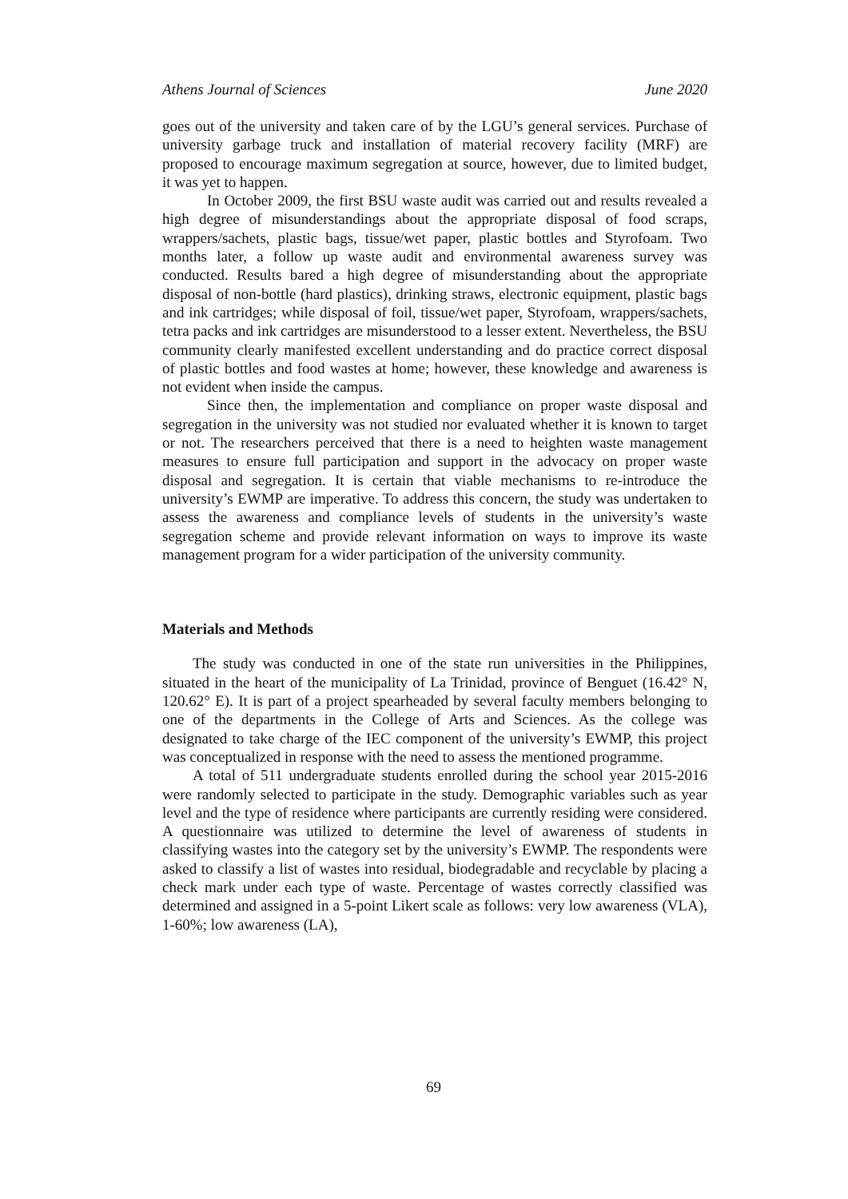Athens Journal of Sciences June 2020
goes out of the university and taken care of by the LGU’s general services. Purchase of university garbage truck and installation of material recovery facility (MRF) are proposed to encourage maximum segregation at source, however, due to limited budget, it was yet to happen.
In October 2009, the first BSU waste audit was carried out and results revealed a high degree of misunderstandings about the appropriate disposal of food scraps, wrappers/sachets, plastic bags, tissue/wet paper, plastic bottles and Styrofoam. Two months later, a follow up waste audit and environmental awareness survey was conducted. Results bared a high degree of misunderstanding about the appropriate disposal of non-bottle (hard plastics), drinking straws, electronic equipment, plastic bags and ink cartridges; while disposal of foil, tissue/wet paper, Styrofoam, wrappers/sachets, tetra packs and ink cartridges are misunderstood to a lesser extent. Nevertheless, the BSU community clearly manifested excellent understanding and do practice correct disposal of plastic bottles and food wastes at home; however, these knowledge and awareness is not evident when inside the campus.
Since then, the implementation and compliance on proper waste disposal and segregation in the university was not studied nor evaluated whether it is known to target or not. The researchers perceived that there is a need to heighten waste management measures to ensure full participation and support in the advocacy on proper waste disposal and segregation. It is certain that viable mechanisms to re-introduce the university’s EWMP are imperative. To address this concern, the study was undertaken to assess the awareness and compliance levels of students in the university’s waste segregation scheme and provide relevant information on ways to improve its waste management program for a wider participation of the university community.
Materials and Methods
The study was conducted in one of the state run universities in the Philippines, situated in the heart of the municipality of La Trinidad, province of Benguet (16.42° N, 120.62° E). It is part of a project spearheaded by several faculty members belonging to one of the departments in the College of Arts and Sciences. As the college was designated to take charge of the IEC component of the university’s EWMP, this project was conceptualized in response with the need to assess the mentioned programme.
A total of 511 undergraduate students enrolled during the school year 2015-2016 were randomly selected to participate in the study. Demographic variables such as year level and the type of residence where participants are currently residing were considered. A questionnaire was utilized to determine the level of awareness of students in classifying wastes into the category set by the university’s EWMP. The respondents were asked to classify a list of wastes into residual, biodegradable and recyclable by placing a check mark under each type of waste. Percentage of wastes correctly classified was determined and assigned in a 5-point Likert scale as follows: very low awareness (VLA), 1-60%; low awareness (LA),
69